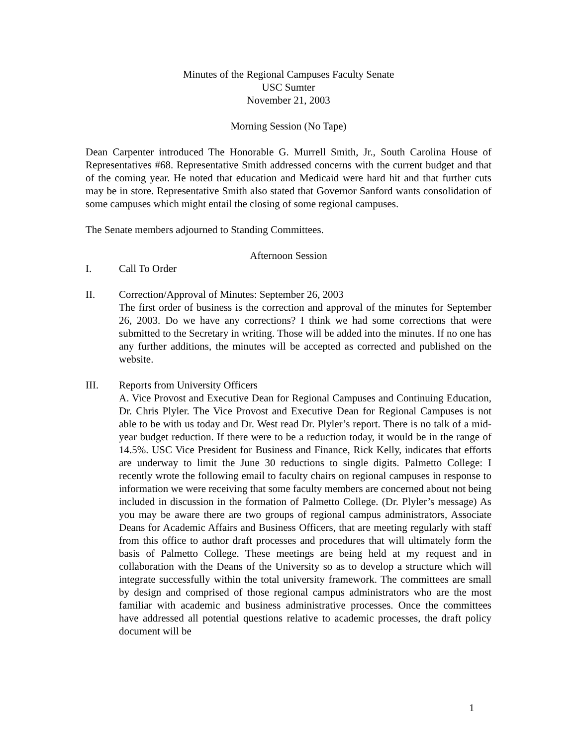Minutes of the Regional Campuses Faculty Senate
USC Sumter
November 21, 2003
Morning Session (No Tape)
Dean Carpenter introduced The Honorable G. Murrell Smith, Jr., South Carolina House of Representatives #68. Representative Smith addressed concerns with the current budget and that of the coming year. He noted that education and Medicaid were hard hit and that further cuts may be in store. Representative Smith also stated that Governor Sanford wants consolidation of some campuses which might entail the closing of some regional campuses.
The Senate members adjourned to Standing Committees.
Afternoon Session
I. Call To Order
II. Correction/Approval of Minutes: September 26, 2003
The first order of business is the correction and approval of the minutes for September 26, 2003. Do we have any corrections? I think we had some corrections that were submitted to the Secretary in writing. Those will be added into the minutes. If no one has any further additions, the minutes will be accepted as corrected and published on the website.
III. Reports from University Officers
A. Vice Provost and Executive Dean for Regional Campuses and Continuing Education, Dr. Chris Plyler. The Vice Provost and Executive Dean for Regional Campuses is not able to be with us today and Dr. West read Dr. Plyler’s report. There is no talk of a mid-year budget reduction. If there were to be a reduction today, it would be in the range of 14.5%. USC Vice President for Business and Finance, Rick Kelly, indicates that efforts are underway to limit the June 30 reductions to single digits. Palmetto College: I recently wrote the following email to faculty chairs on regional campuses in response to information we were receiving that some faculty members are concerned about not being included in discussion in the formation of Palmetto College. (Dr. Plyler’s message) As you may be aware there are two groups of regional campus administrators, Associate Deans for Academic Affairs and Business Officers, that are meeting regularly with staff from this office to author draft processes and procedures that will ultimately form the basis of Palmetto College. These meetings are being held at my request and in collaboration with the Deans of the University so as to develop a structure which will integrate successfully within the total university framework. The committees are small by design and comprised of those regional campus administrators who are the most familiar with academic and business administrative processes. Once the committees have addressed all potential questions relative to academic processes, the draft policy document will be
1